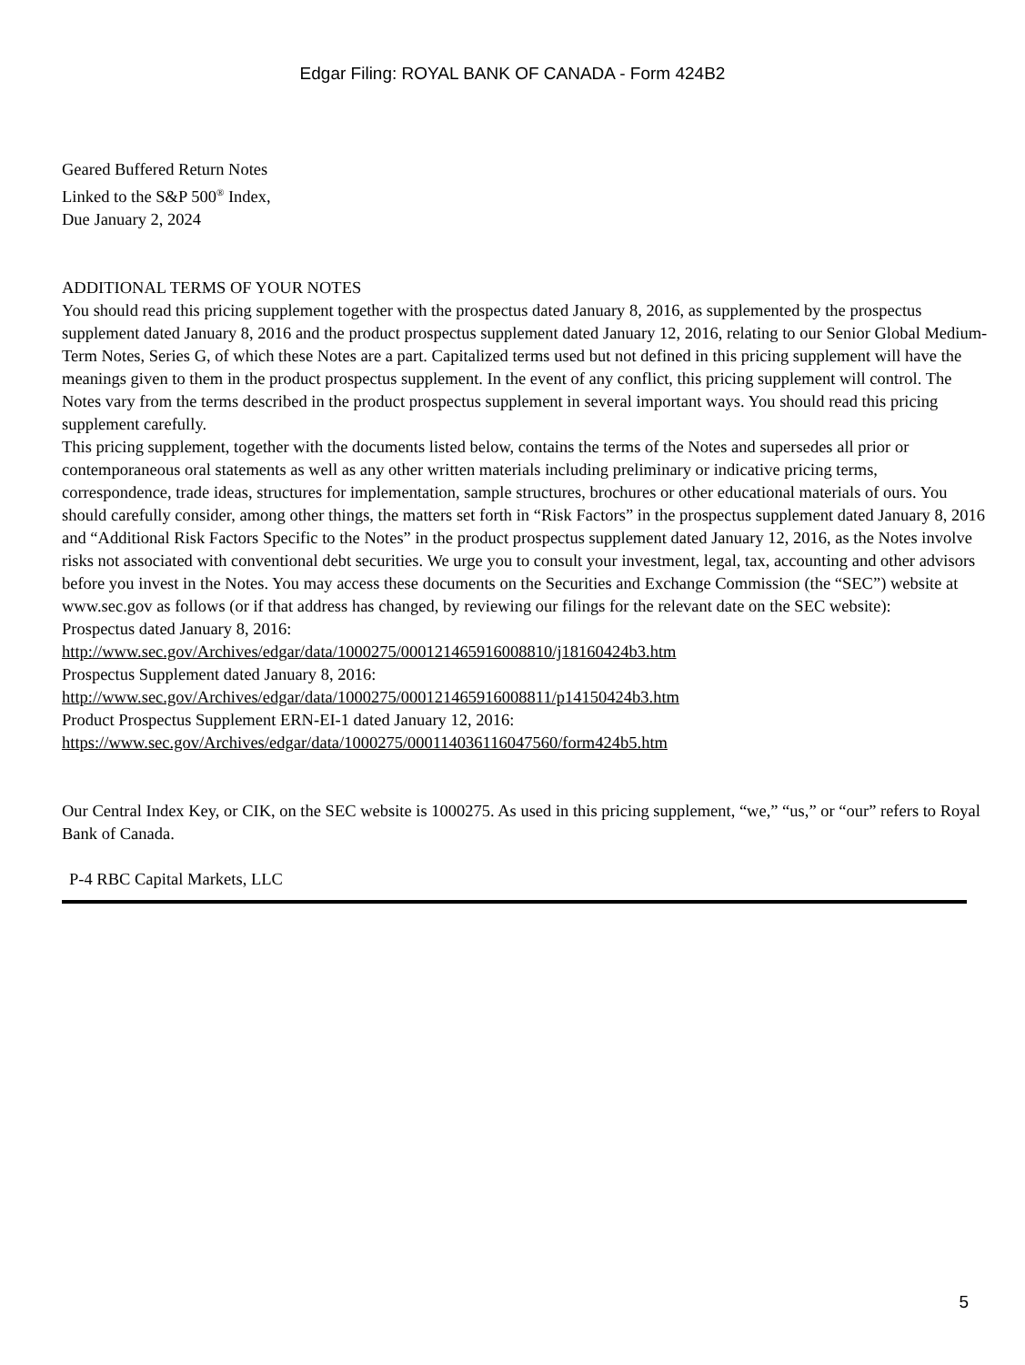Edgar Filing: ROYAL BANK OF CANADA - Form 424B2
Geared Buffered Return Notes
Linked to the S&P 500<sup>®</sup> Index,
Due January 2, 2024
ADDITIONAL TERMS OF YOUR NOTES
You should read this pricing supplement together with the prospectus dated January 8, 2016, as supplemented by the prospectus supplement dated January 8, 2016 and the product prospectus supplement dated January 12, 2016, relating to our Senior Global Medium-Term Notes, Series G, of which these Notes are a part. Capitalized terms used but not defined in this pricing supplement will have the meanings given to them in the product prospectus supplement. In the event of any conflict, this pricing supplement will control. The Notes vary from the terms described in the product prospectus supplement in several important ways. You should read this pricing supplement carefully.
This pricing supplement, together with the documents listed below, contains the terms of the Notes and supersedes all prior or contemporaneous oral statements as well as any other written materials including preliminary or indicative pricing terms, correspondence, trade ideas, structures for implementation, sample structures, brochures or other educational materials of ours. You should carefully consider, among other things, the matters set forth in “Risk Factors” in the prospectus supplement dated January 8, 2016 and “Additional Risk Factors Specific to the Notes” in the product prospectus supplement dated January 12, 2016, as the Notes involve risks not associated with conventional debt securities. We urge you to consult your investment, legal, tax, accounting and other advisors before you invest in the Notes. You may access these documents on the Securities and Exchange Commission (the “SEC”) website at www.sec.gov as follows (or if that address has changed, by reviewing our filings for the relevant date on the SEC website):
Prospectus dated January 8, 2016:
http://www.sec.gov/Archives/edgar/data/1000275/000121465916008810/j18160424b3.htm
Prospectus Supplement dated January 8, 2016:
http://www.sec.gov/Archives/edgar/data/1000275/000121465916008811/p14150424b3.htm
Product Prospectus Supplement ERN-EI-1 dated January 12, 2016:
https://www.sec.gov/Archives/edgar/data/1000275/000114036116047560/form424b5.htm
Our Central Index Key, or CIK, on the SEC website is 1000275. As used in this pricing supplement, “we,” “us,” or “our” refers to Royal Bank of Canada.
P-4 RBC Capital Markets, LLC
5